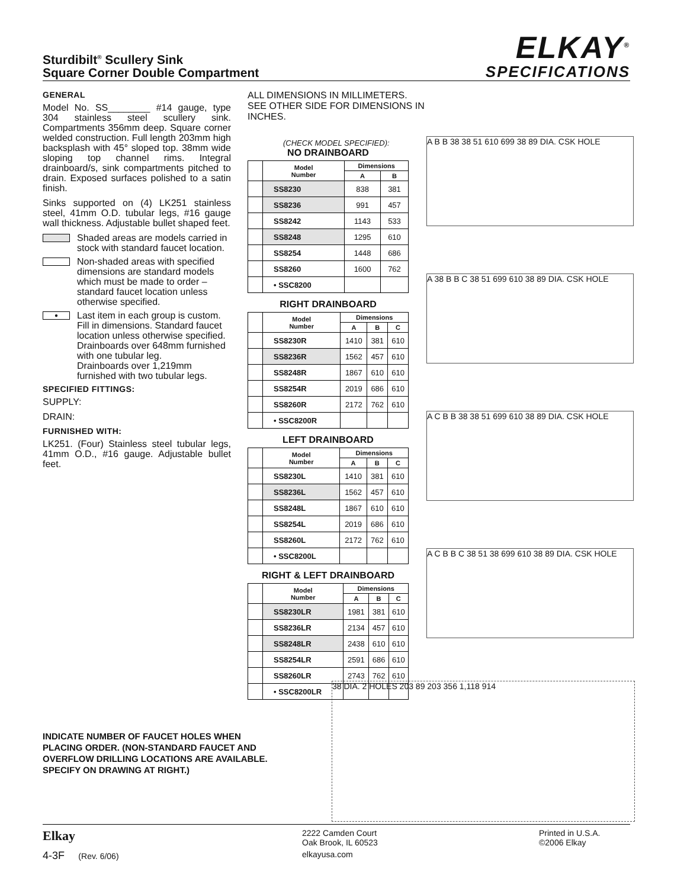Sturdibilt<sup>®</sup> Scullery Sink
Square Corner Double Compartment
ELKAY<sup>®</sup>
SPECIFICATIONS
GENERAL
Model No. SS________ #14 gauge, type 304 stainless steel scullery sink. Compartments 356mm deep. Square corner welded construction. Full length 203mm high backsplash with 45° sloped top. 38mm wide sloping top channel rims. Integral drainboard/s, sink compartments pitched to drain. Exposed surfaces polished to a satin finish.
Sinks supported on (4) LK251 stainless steel, 41mm O.D. tubular legs, #16 gauge wall thickness. Adjustable bullet shaped feet.
Shaded areas are models carried in stock with standard faucet location.
Non-shaded areas with specified dimensions are standard models which must be made to order – standard faucet location unless otherwise specified.
●
Last item in each group is custom. Fill in dimensions. Standard faucet location unless otherwise specified.
Drainboards over 648mm furnished with one tubular leg.
Drainboards over 1,219mm furnished with two tubular legs.
SPECIFIED FITTINGS:
SUPPLY:
DRAIN:
FURNISHED WITH:
LK251. (Four) Stainless steel tubular legs, 41mm O.D., #16 gauge. Adjustable bullet feet.
ALL DIMENSIONS IN MILLIMETERS.
SEE OTHER SIDE FOR DIMENSIONS IN INCHES.
(CHECK MODEL SPECIFIED):
NO DRAINBOARD
| | Model Number | Dimensions | |
| --- | --- | --- | --- |
| | | A | B |
| | SS8230 | 838 | 381 |
| | SS8236 | 991 | 457 |
| | SS8242 | 1143 | 533 |
| | SS8248 | 1295 | 610 |
| | SS8254 | 1448 | 686 |
| | SS8260 | 1600 | 762 |
| | • SSC8200 | | |
RIGHT DRAINBOARD
| | Model Number | Dimensions | | |
| --- | --- | --- | --- | --- |
| | | A | B | C |
| | SS8230R | 1410 | 381 | 610 |
| | SS8236R | 1562 | 457 | 610 |
| | SS8248R | 1867 | 610 | 610 |
| | SS8254R | 2019 | 686 | 610 |
| | SS8260R | 2172 | 762 | 610 |
| | • SSC8200R | | | |
LEFT DRAINBOARD
| | Model Number | Dimensions | | |
| --- | --- | --- | --- | --- |
| | | A | B | C |
| | SS8230L | 1410 | 381 | 610 |
| | SS8236L | 1562 | 457 | 610 |
| | SS8248L | 1867 | 610 | 610 |
| | SS8254L | 2019 | 686 | 610 |
| | SS8260L | 2172 | 762 | 610 |
| | • SSC8200L | | | |
RIGHT & LEFT DRAINBOARD
| | Model Number | Dimensions | | |
| --- | --- | --- | --- | --- |
| | | A | B | C |
| | SS8230LR | 1981 | 381 | 610 |
| | SS8236LR | 2134 | 457 | 610 |
| | SS8248LR | 2438 | 610 | 610 |
| | SS8254LR | 2591 | 686 | 610 |
| | SS8260LR | 2743 | 762 | 610 |
| | • SSC8200LR | | | |
A B B 38 38 51 610 699 38 89 DIA. CSK HOLE
A 38 B B C 38 51 699 610 38 89 DIA. CSK HOLE
A C B B 38 38 51 699 610 38 89 DIA. CSK HOLE
A C B B C 38 51 38 699 610 38 89 DIA. CSK HOLE
38 DIA. 2 HOLES 203 89 203 356 1,118 914
INDICATE NUMBER OF FAUCET HOLES WHEN PLACING ORDER. (NON-STANDARD FAUCET AND OVERFLOW DRILLING LOCATIONS ARE AVAILABLE. SPECIFY ON DRAWING AT RIGHT.)
Elkay
2222 Camden Court
Oak Brook, IL 60523
Printed in U.S.A.
©2006 Elkay
4-3F (Rev. 6/06) elkayusa.com